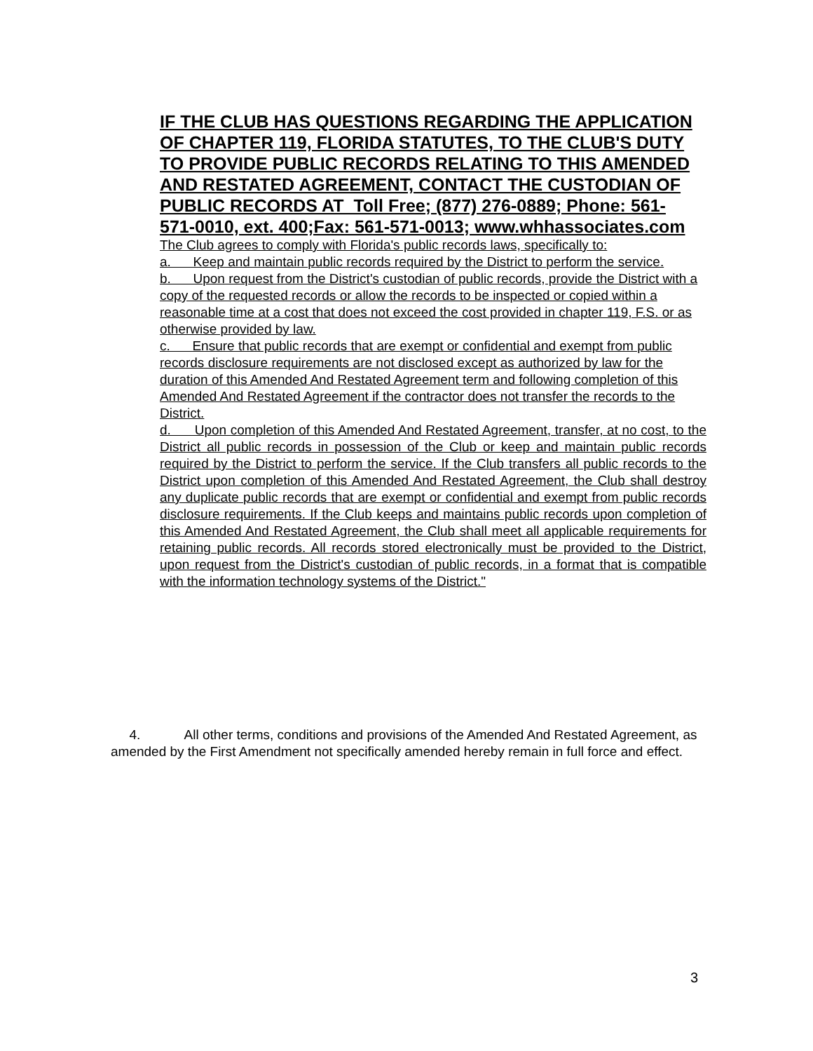IF THE CLUB HAS QUESTIONS REGARDING THE APPLICATION OF CHAPTER 119, FLORIDA STATUTES, TO THE CLUB'S DUTY TO PROVIDE PUBLIC RECORDS RELATING TO THIS AMENDED AND RESTATED AGREEMENT, CONTACT THE CUSTODIAN OF PUBLIC RECORDS AT Toll Free; (877) 276-0889; Phone: 561-571-0010, ext. 400;Fax: 561-571-0013; www.whhassociates.com
The Club agrees to comply with Florida's public records laws, specifically to:
a. Keep and maintain public records required by the District to perform the service.
b. Upon request from the District's custodian of public records, provide the District with a copy of the requested records or allow the records to be inspected or copied within a reasonable time at a cost that does not exceed the cost provided in chapter 119, F.S. or as otherwise provided by law.
c. Ensure that public records that are exempt or confidential and exempt from public records disclosure requirements are not disclosed except as authorized by law for the duration of this Amended And Restated Agreement term and following completion of this Amended And Restated Agreement if the contractor does not transfer the records to the District.
d. Upon completion of this Amended And Restated Agreement, transfer, at no cost, to the District all public records in possession of the Club or keep and maintain public records required by the District to perform the service. If the Club transfers all public records to the District upon completion of this Amended And Restated Agreement, the Club shall destroy any duplicate public records that are exempt or confidential and exempt from public records disclosure requirements. If the Club keeps and maintains public records upon completion of this Amended And Restated Agreement, the Club shall meet all applicable requirements for retaining public records. All records stored electronically must be provided to the District, upon request from the District's custodian of public records, in a format that is compatible with the information technology systems of the District."
4. All other terms, conditions and provisions of the Amended And Restated Agreement, as amended by the First Amendment not specifically amended hereby remain in full force and effect.
3